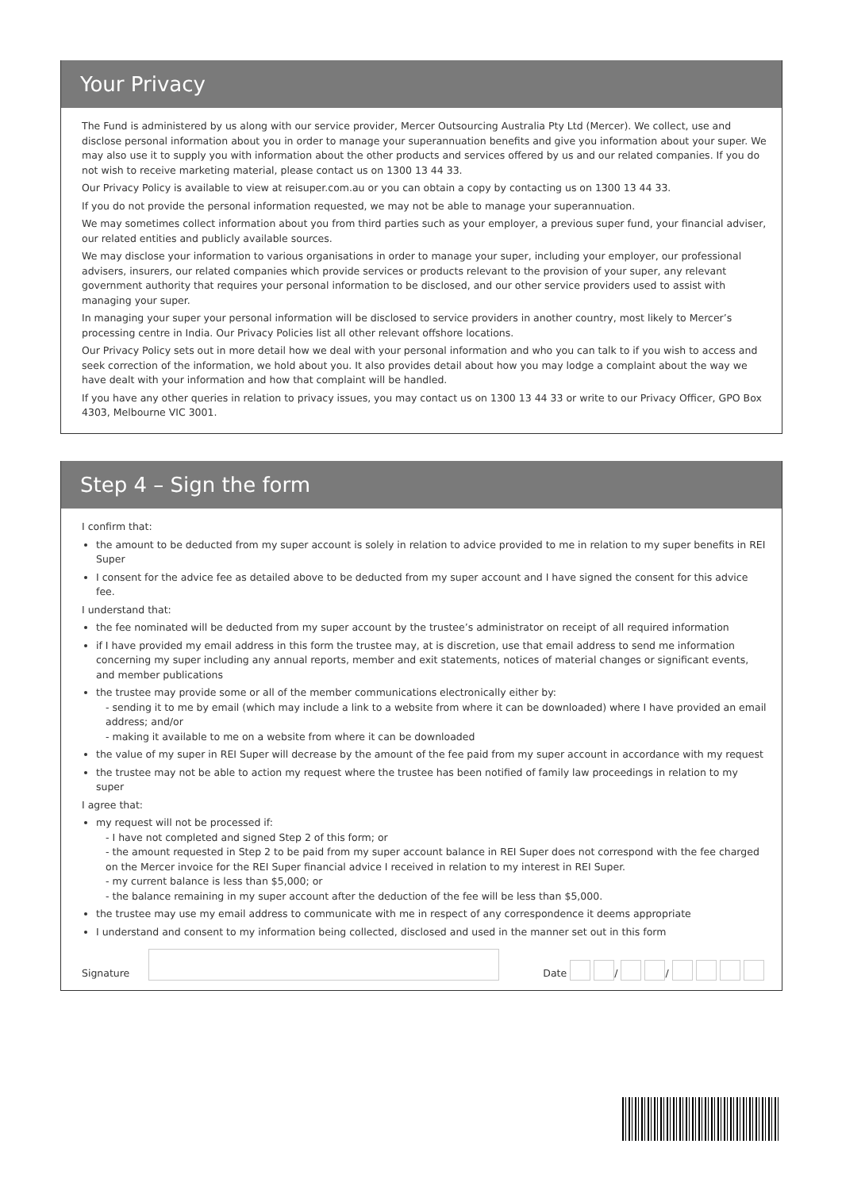Your Privacy
The Fund is administered by us along with our service provider, Mercer Outsourcing Australia Pty Ltd (Mercer). We collect, use and disclose personal information about you in order to manage your superannuation benefits and give you information about your super. We may also use it to supply you with information about the other products and services offered by us and our related companies. If you do not wish to receive marketing material, please contact us on 1300 13 44 33.
Our Privacy Policy is available to view at reisuper.com.au or you can obtain a copy by contacting us on 1300 13 44 33.
If you do not provide the personal information requested, we may not be able to manage your superannuation.
We may sometimes collect information about you from third parties such as your employer, a previous super fund, your financial adviser, our related entities and publicly available sources.
We may disclose your information to various organisations in order to manage your super, including your employer, our professional advisers, insurers, our related companies which provide services or products relevant to the provision of your super, any relevant government authority that requires your personal information to be disclosed, and our other service providers used to assist with managing your super.
In managing your super your personal information will be disclosed to service providers in another country, most likely to Mercer’s processing centre in India. Our Privacy Policies list all other relevant offshore locations.
Our Privacy Policy sets out in more detail how we deal with your personal information and who you can talk to if you wish to access and seek correction of the information, we hold about you. It also provides detail about how you may lodge a complaint about the way we have dealt with your information and how that complaint will be handled.
If you have any other queries in relation to privacy issues, you may contact us on 1300 13 44 33 or write to our Privacy Officer, GPO Box 4303, Melbourne VIC 3001.
Step 4 – Sign the form
I confirm that:
the amount to be deducted from my super account is solely in relation to advice provided to me in relation to my super benefits in REI Super
I consent for the advice fee as detailed above to be deducted from my super account and I have signed the consent for this advice fee.
I understand that:
the fee nominated will be deducted from my super account by the trustee’s administrator on receipt of all required information
if I have provided my email address in this form the trustee may, at is discretion, use that email address to send me information concerning my super including any annual reports, member and exit statements, notices of material changes or significant events, and member publications
the trustee may provide some or all of the member communications electronically either by:
- sending it to me by email (which may include a link to a website from where it can be downloaded) where I have provided an email address; and/or
- making it available to me on a website from where it can be downloaded
the value of my super in REI Super will decrease by the amount of the fee paid from my super account in accordance with my request
the trustee may not be able to action my request where the trustee has been notified of family law proceedings in relation to my super
I agree that:
my request will not be processed if:
- I have not completed and signed Step 2 of this form; or
- the amount requested in Step 2 to be paid from my super account balance in REI Super does not correspond with the fee charged on the Mercer invoice for the REI Super financial advice I received in relation to my interest in REI Super.
- my current balance is less than $5,000; or
- the balance remaining in my super account after the deduction of the fee will be less than $5,000.
the trustee may use my email address to communicate with me in respect of any correspondence it deems appropriate
I understand and consent to my information being collected, disclosed and used in the manner set out in this form
Signature
Date / /